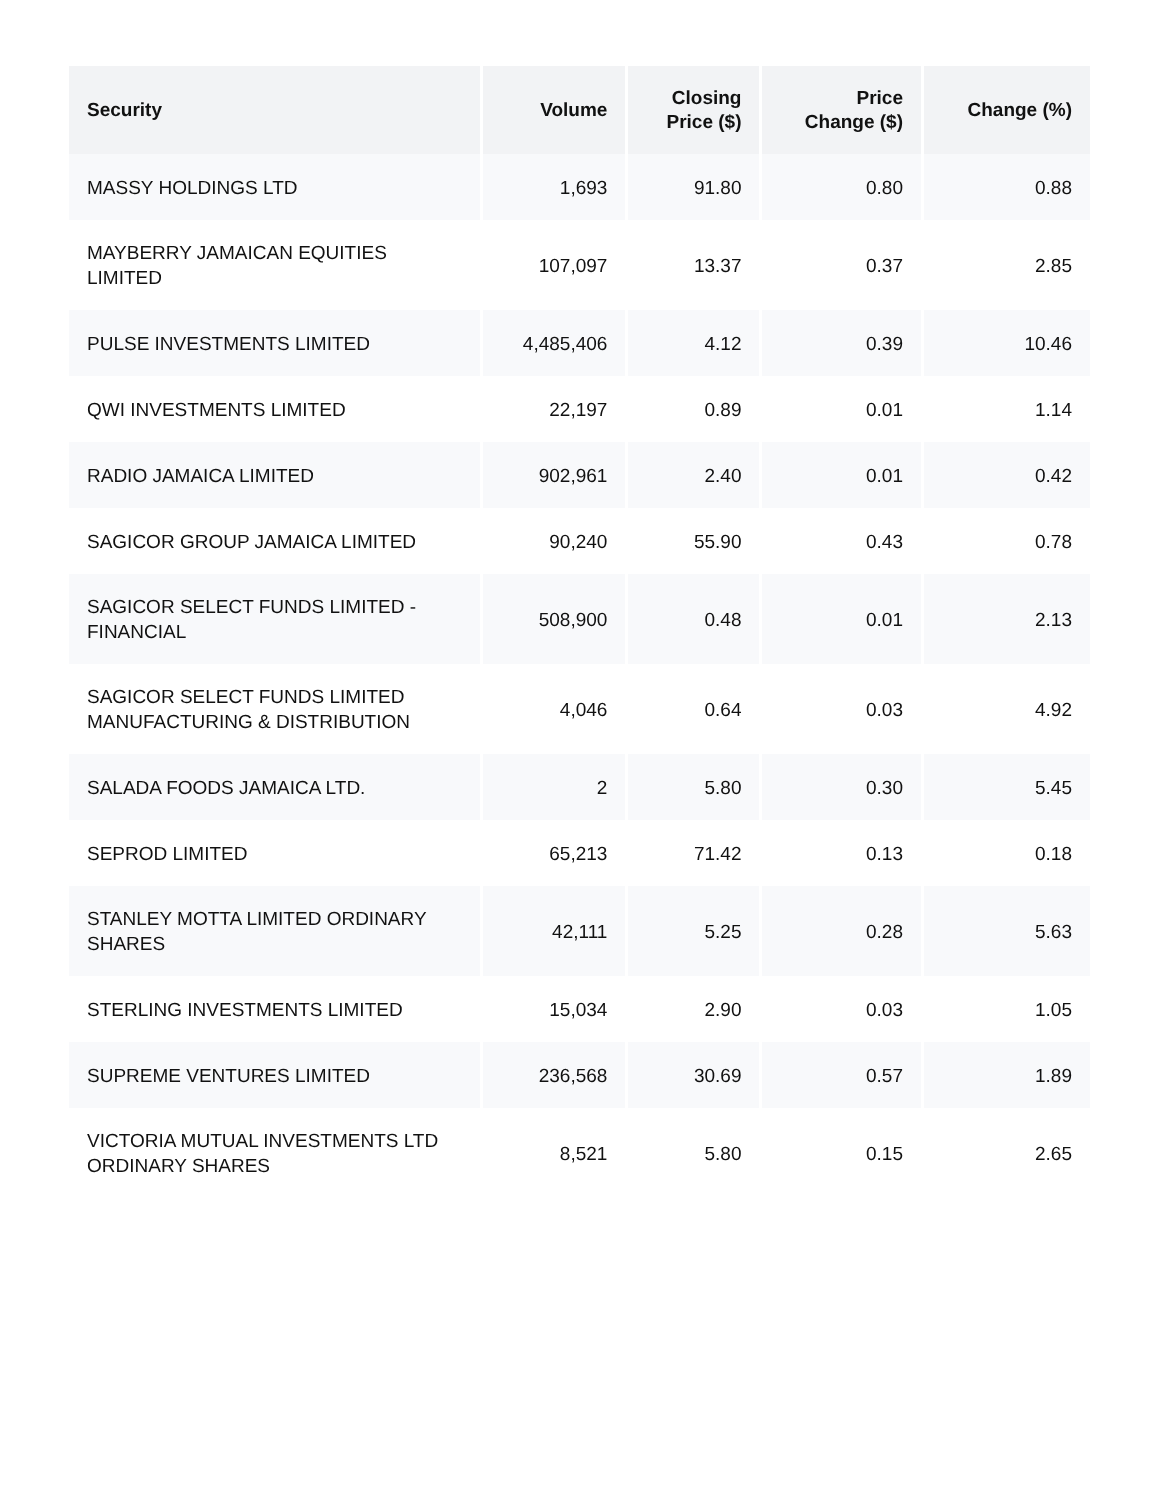| Security | Volume | Closing Price ($) | Price Change ($) | Change (%) |
| --- | --- | --- | --- | --- |
| MASSY HOLDINGS LTD | 1,693 | 91.80 | 0.80 | 0.88 |
| MAYBERRY JAMAICAN EQUITIES LIMITED | 107,097 | 13.37 | 0.37 | 2.85 |
| PULSE INVESTMENTS LIMITED | 4,485,406 | 4.12 | 0.39 | 10.46 |
| QWI INVESTMENTS LIMITED | 22,197 | 0.89 | 0.01 | 1.14 |
| RADIO JAMAICA LIMITED | 902,961 | 2.40 | 0.01 | 0.42 |
| SAGICOR GROUP JAMAICA LIMITED | 90,240 | 55.90 | 0.43 | 0.78 |
| SAGICOR SELECT FUNDS LIMITED - FINANCIAL | 508,900 | 0.48 | 0.01 | 2.13 |
| SAGICOR SELECT FUNDS LIMITED MANUFACTURING & DISTRIBUTION | 4,046 | 0.64 | 0.03 | 4.92 |
| SALADA FOODS JAMAICA LTD. | 2 | 5.80 | 0.30 | 5.45 |
| SEPROD LIMITED | 65,213 | 71.42 | 0.13 | 0.18 |
| STANLEY MOTTA LIMITED ORDINARY SHARES | 42,111 | 5.25 | 0.28 | 5.63 |
| STERLING INVESTMENTS LIMITED | 15,034 | 2.90 | 0.03 | 1.05 |
| SUPREME VENTURES LIMITED | 236,568 | 30.69 | 0.57 | 1.89 |
| VICTORIA MUTUAL INVESTMENTS LTD ORDINARY SHARES | 8,521 | 5.80 | 0.15 | 2.65 |